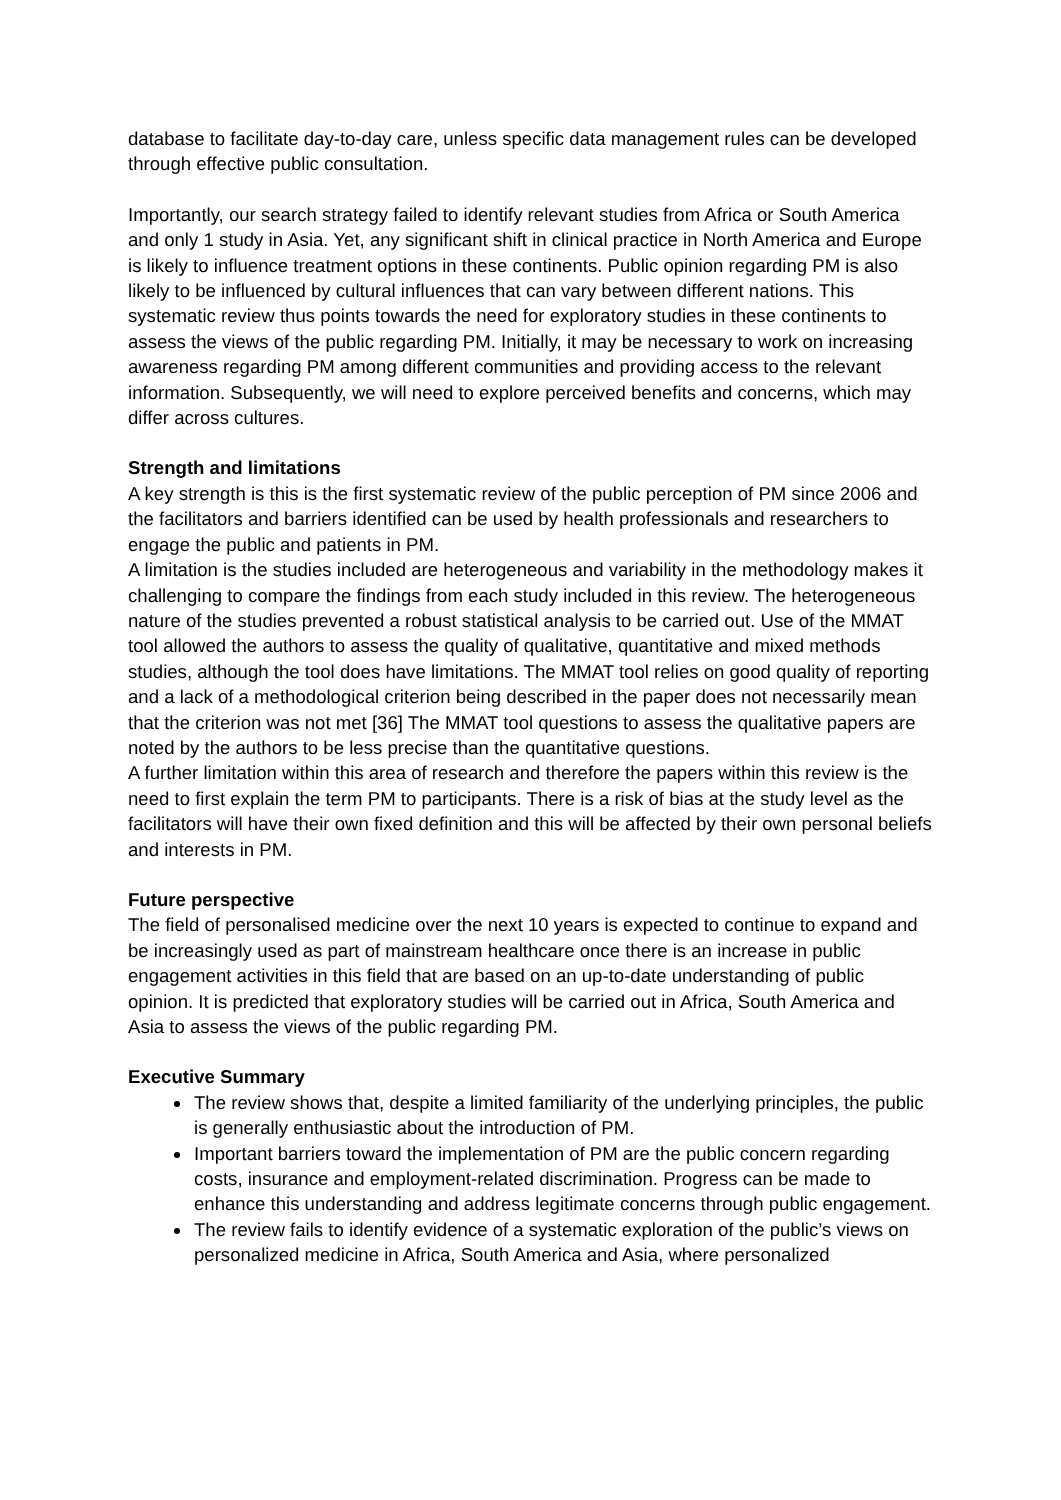database to facilitate day-to-day care, unless specific data management rules can be developed through effective public consultation.
Importantly, our search strategy failed to identify relevant studies from Africa or South America and only 1 study in Asia. Yet, any significant shift in clinical practice in North America and Europe is likely to influence treatment options in these continents. Public opinion regarding PM is also likely to be influenced by cultural influences that can vary between different nations. This systematic review thus points towards the need for exploratory studies in these continents to assess the views of the public regarding PM. Initially, it may be necessary to work on increasing awareness regarding PM among different communities and providing access to the relevant information. Subsequently, we will need to explore perceived benefits and concerns, which may differ across cultures.
Strength and limitations
A key strength is this is the first systematic review of the public perception of PM since 2006 and the facilitators and barriers identified can be used by health professionals and researchers to engage the public and patients in PM.
A limitation is the studies included are heterogeneous and variability in the methodology makes it challenging to compare the findings from each study included in this review. The heterogeneous nature of the studies prevented a robust statistical analysis to be carried out. Use of the MMAT tool allowed the authors to assess the quality of qualitative, quantitative and mixed methods studies, although the tool does have limitations. The MMAT tool relies on good quality of reporting and a lack of a methodological criterion being described in the paper does not necessarily mean that the criterion was not met [36] The MMAT tool questions to assess the qualitative papers are noted by the authors to be less precise than the quantitative questions.
A further limitation within this area of research and therefore the papers within this review is the need to first explain the term PM to participants. There is a risk of bias at the study level as the facilitators will have their own fixed definition and this will be affected by their own personal beliefs and interests in PM.
Future perspective
The field of personalised medicine over the next 10 years is expected to continue to expand and be increasingly used as part of mainstream healthcare once there is an increase in public engagement activities in this field that are based on an up-to-date understanding of public opinion. It is predicted that exploratory studies will be carried out in Africa, South America and Asia to assess the views of the public regarding PM.
Executive Summary
The review shows that, despite a limited familiarity of the underlying principles, the public is generally enthusiastic about the introduction of PM.
Important barriers toward the implementation of PM are the public concern regarding costs, insurance and employment-related discrimination. Progress can be made to enhance this understanding and address legitimate concerns through public engagement.
The review fails to identify evidence of a systematic exploration of the public’s views on personalized medicine in Africa, South America and Asia, where personalized